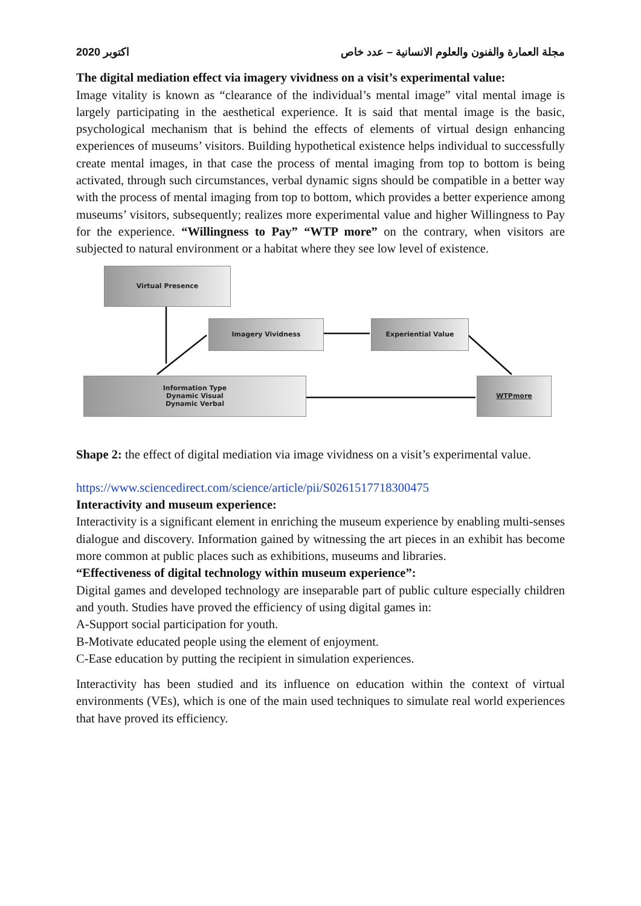2020 اكتوبر مجلة العمارة والفنون والعلوم الانسانية – عدد خاص
The digital mediation effect via imagery vividness on a visit’s experimental value:
Image vitality is known as “clearance of the individual’s mental image” vital mental image is largely participating in the aesthetical experience. It is said that mental image is the basic, psychological mechanism that is behind the effects of elements of virtual design enhancing experiences of museums’ visitors. Building hypothetical existence helps individual to successfully create mental images, in that case the process of mental imaging from top to bottom is being activated, through such circumstances, verbal dynamic signs should be compatible in a better way with the process of mental imaging from top to bottom, which provides a better experience among museums’ visitors, subsequently; realizes more experimental value and higher Willingness to Pay for the experience. “Willingness to Pay” “WTP more” on the contrary, when visitors are subjected to natural environment or a habitat where they see low level of existence.
Virtual Presence
Imagery Vividness Experiential Value
Information Type
Dynamic Visual
Dynamic Verbal
WTPmore
Shape 2: the effect of digital mediation via image vividness on a visit’s experimental value.
https://www.sciencedirect.com/science/article/pii/S0261517718300475
Interactivity and museum experience:
Interactivity is a significant element in enriching the museum experience by enabling multi-senses dialogue and discovery. Information gained by witnessing the art pieces in an exhibit has become more common at public places such as exhibitions, museums and libraries.
“Effectiveness of digital technology within museum experience”:
Digital games and developed technology are inseparable part of public culture especially children and youth. Studies have proved the efficiency of using digital games in:
A-Support social participation for youth.
B-Motivate educated people using the element of enjoyment.
C-Ease education by putting the recipient in simulation experiences.
Interactivity has been studied and its influence on education within the context of virtual environments (VEs), which is one of the main used techniques to simulate real world experiences that have proved its efficiency.